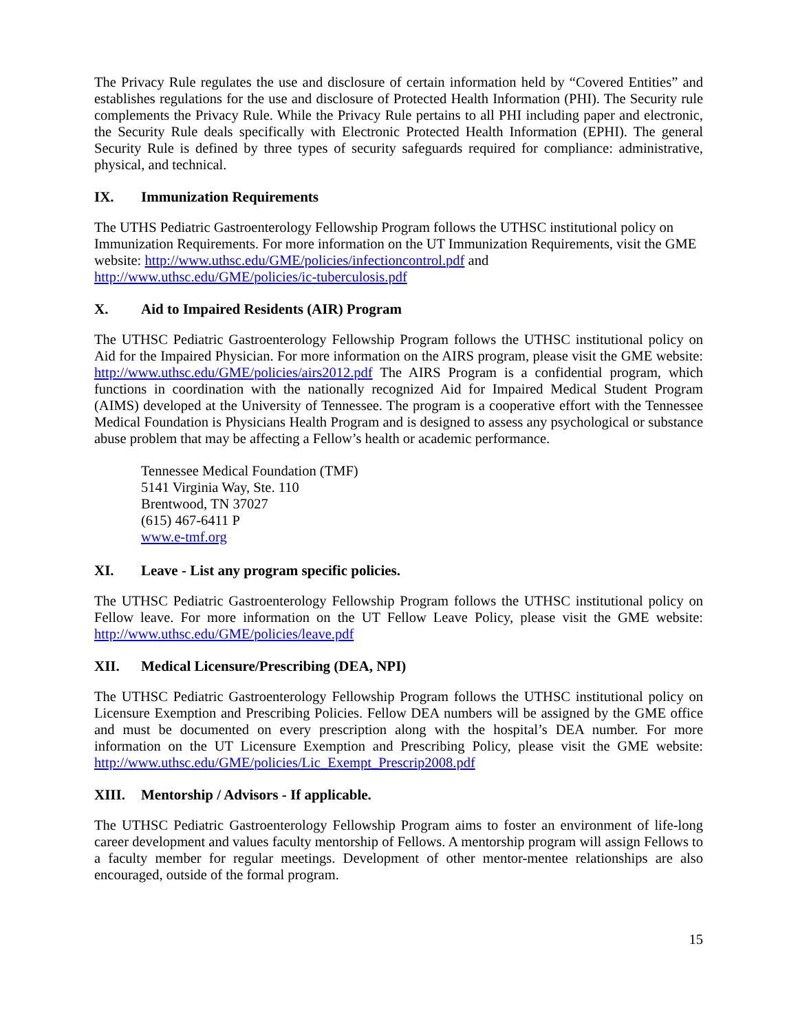The Privacy Rule regulates the use and disclosure of certain information held by “Covered Entities” and establishes regulations for the use and disclosure of Protected Health Information (PHI). The Security rule complements the Privacy Rule. While the Privacy Rule pertains to all PHI including paper and electronic, the Security Rule deals specifically with Electronic Protected Health Information (EPHI). The general Security Rule is defined by three types of security safeguards required for compliance: administrative, physical, and technical.
IX. Immunization Requirements
The UTHS Pediatric Gastroenterology Fellowship Program follows the UTHSC institutional policy on Immunization Requirements. For more information on the UT Immunization Requirements, visit the GME website: http://www.uthsc.edu/GME/policies/infectioncontrol.pdf and http://www.uthsc.edu/GME/policies/ic-tuberculosis.pdf
X. Aid to Impaired Residents (AIR) Program
The UTHSC Pediatric Gastroenterology Fellowship Program follows the UTHSC institutional policy on Aid for the Impaired Physician. For more information on the AIRS program, please visit the GME website: http://www.uthsc.edu/GME/policies/airs2012.pdf The AIRS Program is a confidential program, which functions in coordination with the nationally recognized Aid for Impaired Medical Student Program (AIMS) developed at the University of Tennessee. The program is a cooperative effort with the Tennessee Medical Foundation is Physicians Health Program and is designed to assess any psychological or substance abuse problem that may be affecting a Fellow’s health or academic performance.
Tennessee Medical Foundation (TMF)
5141 Virginia Way, Ste. 110
Brentwood, TN 37027
(615) 467-6411 P
www.e-tmf.org
XI. Leave - List any program specific policies.
The UTHSC Pediatric Gastroenterology Fellowship Program follows the UTHSC institutional policy on Fellow leave. For more information on the UT Fellow Leave Policy, please visit the GME website: http://www.uthsc.edu/GME/policies/leave.pdf
XII. Medical Licensure/Prescribing (DEA, NPI)
The UTHSC Pediatric Gastroenterology Fellowship Program follows the UTHSC institutional policy on Licensure Exemption and Prescribing Policies. Fellow DEA numbers will be assigned by the GME office and must be documented on every prescription along with the hospital’s DEA number. For more information on the UT Licensure Exemption and Prescribing Policy, please visit the GME website: http://www.uthsc.edu/GME/policies/Lic_Exempt_Prescrip2008.pdf
XIII. Mentorship / Advisors - If applicable.
The UTHSC Pediatric Gastroenterology Fellowship Program aims to foster an environment of life-long career development and values faculty mentorship of Fellows. A mentorship program will assign Fellows to a faculty member for regular meetings. Development of other mentor-mentee relationships are also encouraged, outside of the formal program.
15